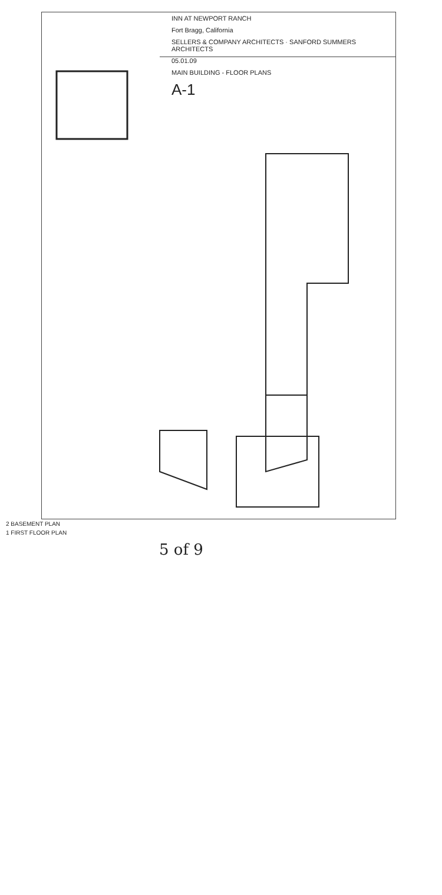INN AT NEWPORT RANCH
Fort Bragg, California
SELLERS & COMPANY ARCHITECTS · SANFORD SUMMERS ARCHITECTS
05.01.09
MAIN BUILDING - FLOOR PLANS
A-1
2 BASEMENT PLAN
1 FIRST FLOOR PLAN
5 of 9